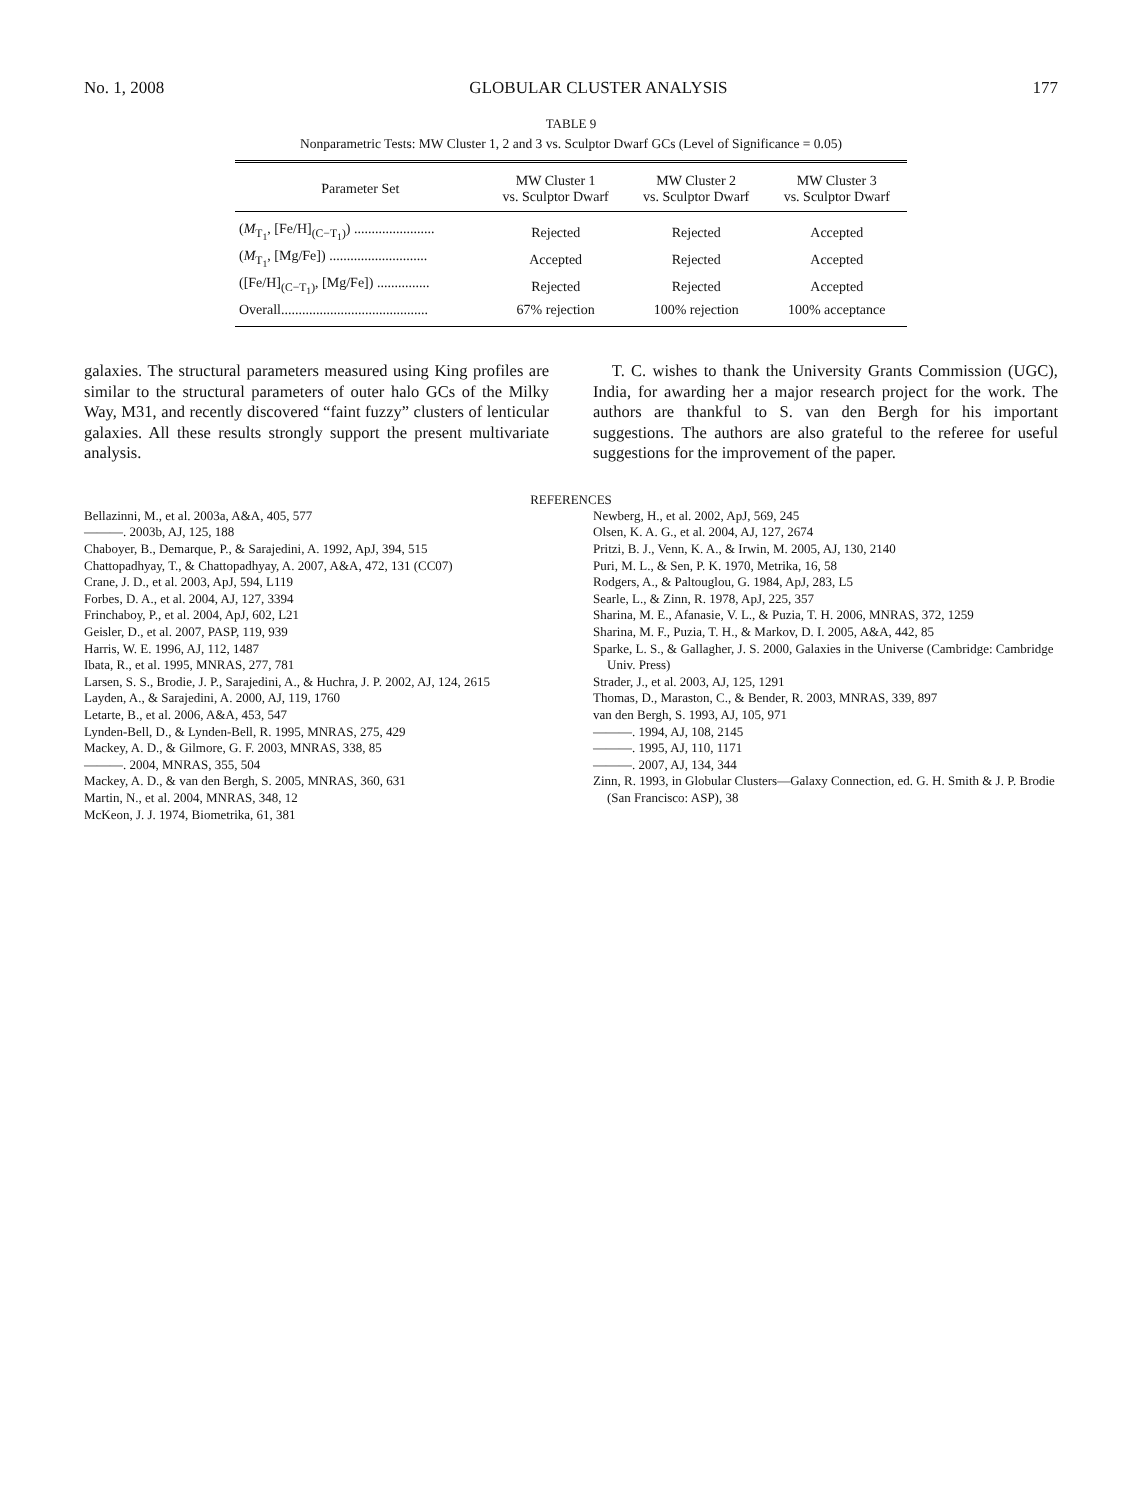No. 1, 2008 GLOBULAR CLUSTER ANALYSIS 177
TABLE 9
Nonparametric Tests: MW Cluster 1, 2 and 3 vs. Sculptor Dwarf GCs (Level of Significance = 0.05)
| Parameter Set | MW Cluster 1 vs. Sculptor Dwarf | MW Cluster 2 vs. Sculptor Dwarf | MW Cluster 3 vs. Sculptor Dwarf |
| --- | --- | --- | --- |
| ( M<sub>T<sub>1</sub></sub>, [Fe/H]<sub>(C−T<sub>1</sub>)</sub>) ....................... | Rejected | Rejected | Accepted |
| ( M<sub>T<sub>1</sub></sub>, [Mg/Fe]) ............................ | Accepted | Rejected | Accepted |
| ([Fe/H]<sub>(C−T<sub>1</sub>)</sub>, [Mg/Fe]) ............... | Rejected | Rejected | Accepted |
| Overall.......................................... | 67% rejection | 100% rejection | 100% acceptance |
galaxies. The structural parameters measured using King profiles are similar to the structural parameters of outer halo GCs of the Milky Way, M31, and recently discovered “faint fuzzy” clusters of lenticular galaxies. All these results strongly support the present multivariate analysis.
T. C. wishes to thank the University Grants Commission (UGC), India, for awarding her a major research project for the work. The authors are thankful to S. van den Bergh for his important suggestions. The authors are also grateful to the referee for useful suggestions for the improvement of the paper.
REFERENCES
Bellazinni, M., et al. 2003a, A&A, 405, 577
———. 2003b, AJ, 125, 188
Chaboyer, B., Demarque, P., & Sarajedini, A. 1992, ApJ, 394, 515
Chattopadhyay, T., & Chattopadhyay, A. 2007, A&A, 472, 131 (CC07)
Crane, J. D., et al. 2003, ApJ, 594, L119
Forbes, D. A., et al. 2004, AJ, 127, 3394
Frinchaboy, P., et al. 2004, ApJ, 602, L21
Geisler, D., et al. 2007, PASP, 119, 939
Harris, W. E. 1996, AJ, 112, 1487
Ibata, R., et al. 1995, MNRAS, 277, 781
Larsen, S. S., Brodie, J. P., Sarajedini, A., & Huchra, J. P. 2002, AJ, 124, 2615
Layden, A., & Sarajedini, A. 2000, AJ, 119, 1760
Letarte, B., et al. 2006, A&A, 453, 547
Lynden-Bell, D., & Lynden-Bell, R. 1995, MNRAS, 275, 429
Mackey, A. D., & Gilmore, G. F. 2003, MNRAS, 338, 85
———. 2004, MNRAS, 355, 504
Mackey, A. D., & van den Bergh, S. 2005, MNRAS, 360, 631
Martin, N., et al. 2004, MNRAS, 348, 12
McKeon, J. J. 1974, Biometrika, 61, 381
Newberg, H., et al. 2002, ApJ, 569, 245
Olsen, K. A. G., et al. 2004, AJ, 127, 2674
Pritzi, B. J., Venn, K. A., & Irwin, M. 2005, AJ, 130, 2140
Puri, M. L., & Sen, P. K. 1970, Metrika, 16, 58
Rodgers, A., & Paltouglou, G. 1984, ApJ, 283, L5
Searle, L., & Zinn, R. 1978, ApJ, 225, 357
Sharina, M. E., Afanasie, V. L., & Puzia, T. H. 2006, MNRAS, 372, 1259
Sharina, M. F., Puzia, T. H., & Markov, D. I. 2005, A&A, 442, 85
Sparke, L. S., & Gallagher, J. S. 2000, Galaxies in the Universe (Cambridge: Cambridge Univ. Press)
Strader, J., et al. 2003, AJ, 125, 1291
Thomas, D., Maraston, C., & Bender, R. 2003, MNRAS, 339, 897
van den Bergh, S. 1993, AJ, 105, 971
———. 1994, AJ, 108, 2145
———. 1995, AJ, 110, 1171
———. 2007, AJ, 134, 344
Zinn, R. 1993, in Globular Clusters—Galaxy Connection, ed. G. H. Smith & J. P. Brodie (San Francisco: ASP), 38